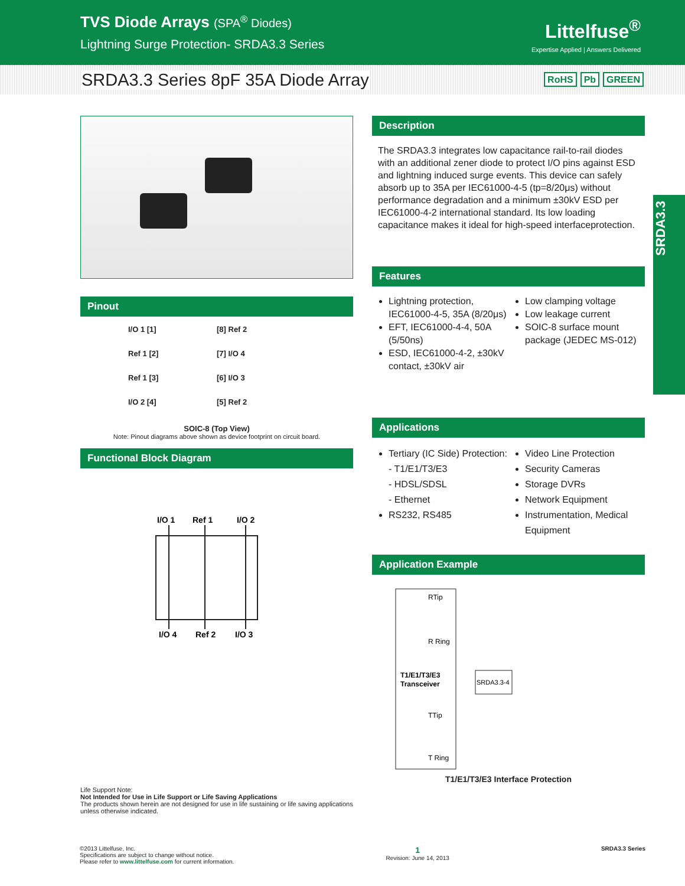TVS Diode Arrays (SPA<sup>®</sup> Diodes)
Lightning Surge Protection- SRDA3.3 Series
Littelfuse<sup>®</sup>
Expertise Applied | Answers Delivered
SRDA3.3 Series 8pF 35A Diode Array
RoHS Pb GREEN
SRDA3.3
Pinout
I/O 1 [1]
[8] Ref 2
Ref 1 [2]
[7] I/O 4
Ref 1 [3]
[6] I/O 3
I/O 2 [4]
[5] Ref 2
SOIC-8 (Top View)
Note: Pinout diagrams above shown as device footprint on circuit board.
Functional Block Diagram
I/O 1
Ref 1
I/O 2
I/O 4
Ref 2
I/O 3
Life Support Note:
Not Intended for Use in Life Support or Life Saving Applications
The products shown herein are not designed for use in life sustaining or life saving applications unless otherwise indicated.
Description
The SRDA3.3 integrates low capacitance rail-to-rail diodes with an additional zener diode to protect I/O pins against ESD and lightning induced surge events. This device can safely absorb up to 35A per IEC61000-4-5 (tp=8/20μs) without performance degradation and a minimum ±30kV ESD per IEC61000-4-2 international standard. Its low loading capacitance makes it ideal for high-speed interfaceprotection.
Features
Lightning protection, IEC61000-4-5, 35A (8/20μs)
EFT, IEC61000-4-4, 50A (5/50ns)
ESD, IEC61000-4-2, ±30kV contact, ±30kV air
Low clamping voltage
Low leakage current
SOIC-8 surface mount package (JEDEC MS-012)
Applications
Tertiary (IC Side) Protection:
- T1/E1/T3/E3
- HDSL/SDSL
- Ethernet
RS232, RS485
Video Line Protection
Security Cameras
Storage DVRs
Network Equipment
Instrumentation, Medical Equipment
Application Example
RTip
R Ring
T1/E1/T3/E3
Transceiver
TTip
T Ring
SRDA3.3-4
T1/E1/T3/E3 Interface Protection
©2013 Littelfuse, Inc.
Specifications are subject to change without notice.
Please refer to www.littelfuse.com for current information.
1
Revision: June 14, 2013
SRDA3.3 Series